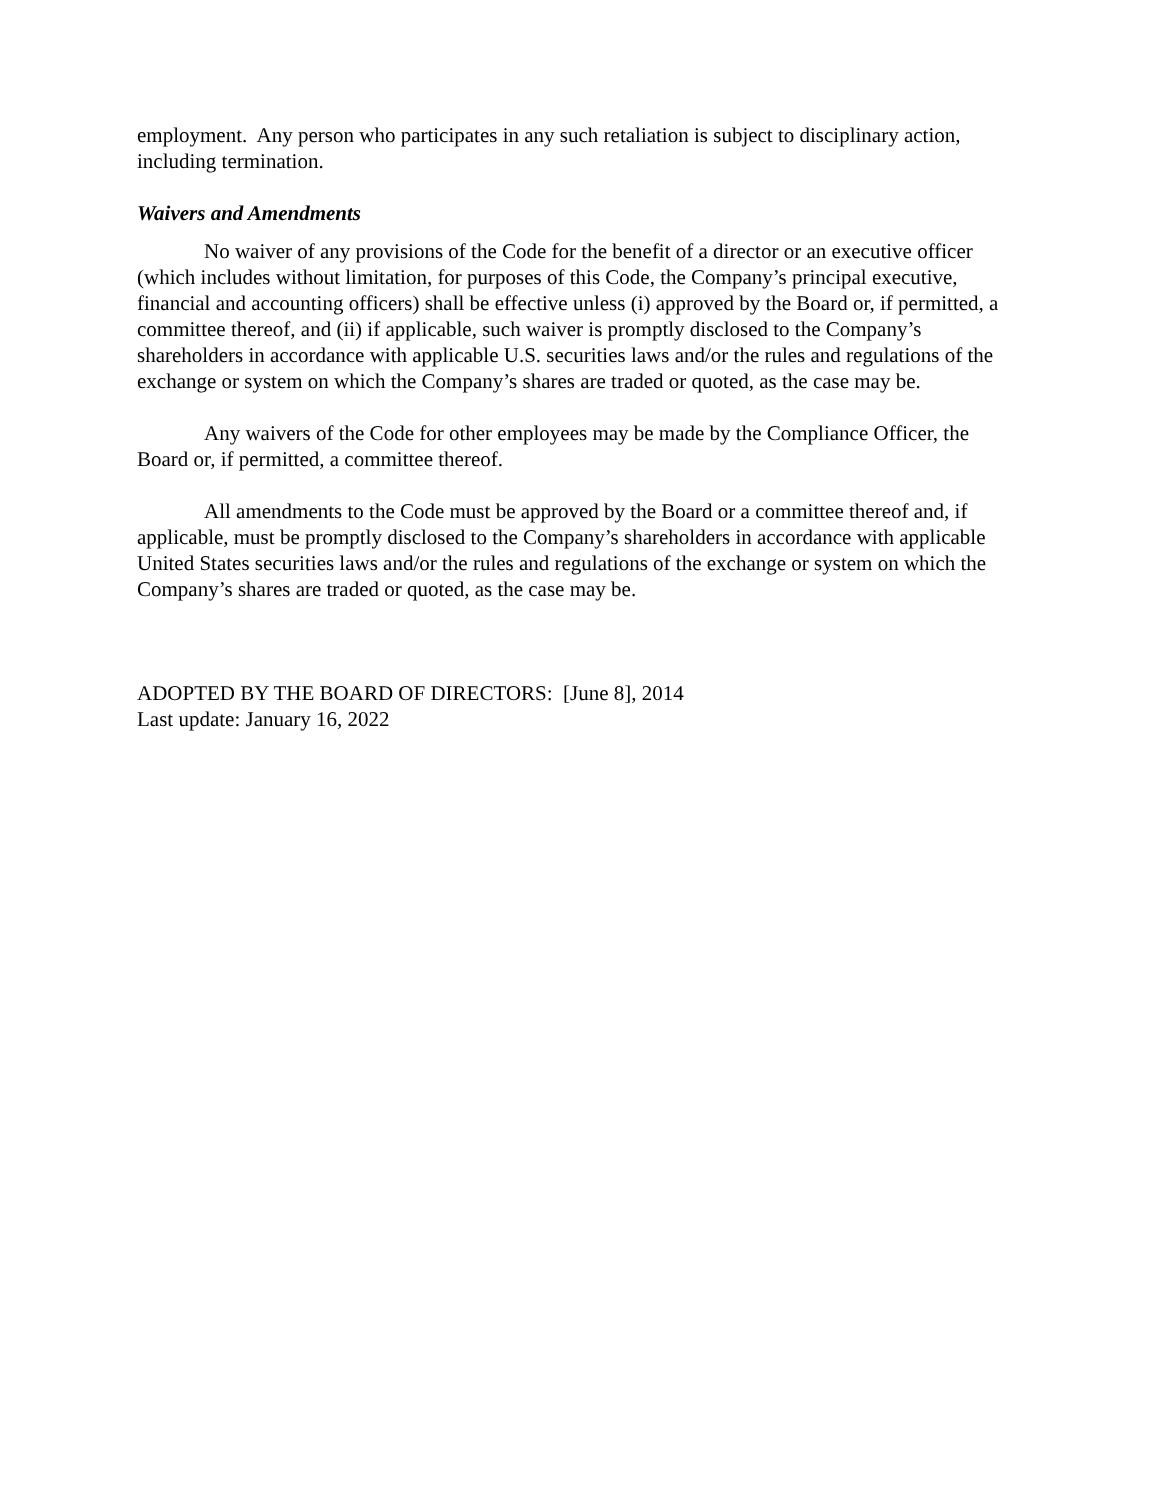employment. Any person who participates in any such retaliation is subject to disciplinary action, including termination.
Waivers and Amendments
No waiver of any provisions of the Code for the benefit of a director or an executive officer (which includes without limitation, for purposes of this Code, the Company’s principal executive, financial and accounting officers) shall be effective unless (i) approved by the Board or, if permitted, a committee thereof, and (ii) if applicable, such waiver is promptly disclosed to the Company’s shareholders in accordance with applicable U.S. securities laws and/or the rules and regulations of the exchange or system on which the Company’s shares are traded or quoted, as the case may be.
Any waivers of the Code for other employees may be made by the Compliance Officer, the Board or, if permitted, a committee thereof.
All amendments to the Code must be approved by the Board or a committee thereof and, if applicable, must be promptly disclosed to the Company’s shareholders in accordance with applicable United States securities laws and/or the rules and regulations of the exchange or system on which the Company’s shares are traded or quoted, as the case may be.
ADOPTED BY THE BOARD OF DIRECTORS: [June 8], 2014
Last update: January 16, 2022